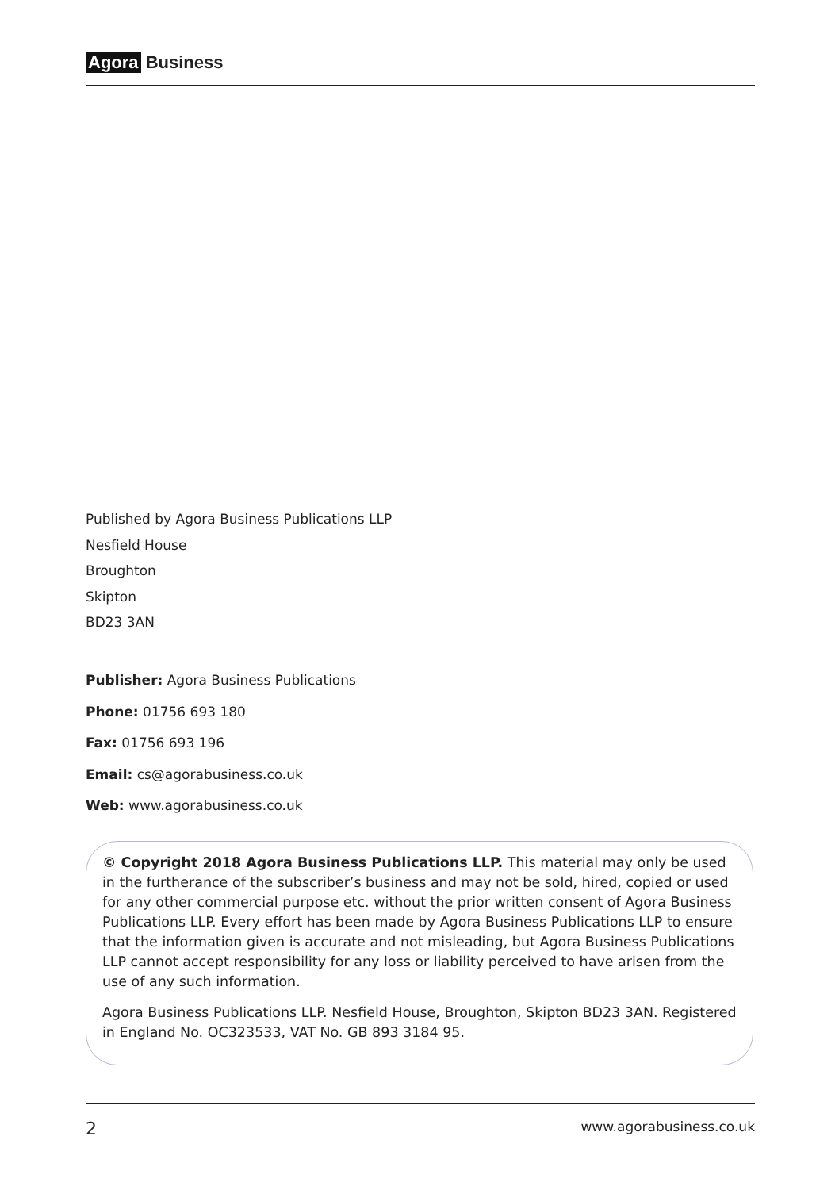Agora Business
Published by Agora Business Publications LLP
Nesfield House
Broughton
Skipton
BD23 3AN
Publisher: Agora Business Publications
Phone: 01756 693 180
Fax: 01756 693 196
Email: cs@agorabusiness.co.uk
Web: www.agorabusiness.co.uk
© Copyright 2018 Agora Business Publications LLP. This material may only be used in the furtherance of the subscriber’s business and may not be sold, hired, copied or used for any other commercial purpose etc. without the prior written consent of Agora Business Publications LLP. Every effort has been made by Agora Business Publications LLP to ensure that the information given is accurate and not misleading, but Agora Business Publications LLP cannot accept responsibility for any loss or liability perceived to have arisen from the use of any such information.
Agora Business Publications LLP. Nesfield House, Broughton, Skipton BD23 3AN. Registered in England No. OC323533, VAT No. GB 893 3184 95.
2 www.agorabusiness.co.uk